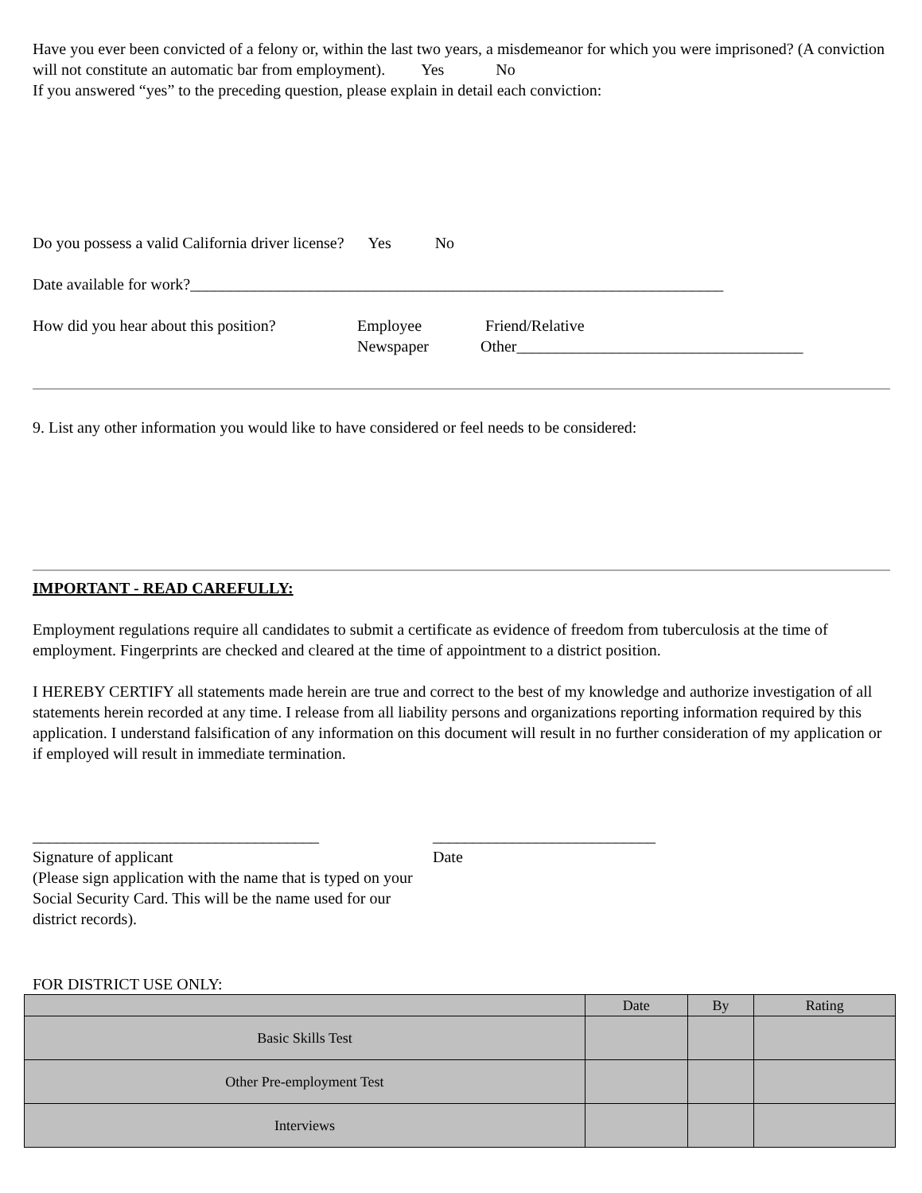Have you ever been convicted of a felony or, within the last two years, a misdemeanor for which you were imprisoned? (A conviction will not constitute an automatic bar from employment). Yes No
If you answered “yes” to the preceding question, please explain in detail each conviction:
Do you possess a valid California driver license? Yes No
Date available for work?___________________________________________________________________
How did you hear about this position?
Employee Friend/Relative
Newspaper Other____________________________________
9. List any other information you would like to have considered or feel needs to be considered:
IMPORTANT - READ CAREFULLY:
Employment regulations require all candidates to submit a certificate as evidence of freedom from tuberculosis at the time of employment. Fingerprints are checked and cleared at the time of appointment to a district position.
I HEREBY CERTIFY all statements made herein are true and correct to the best of my knowledge and authorize investigation of all statements herein recorded at any time. I release from all liability persons and organizations reporting information required by this application. I understand falsification of any information on this document will result in no further consideration of my application or if employed will result in immediate termination.
____________________________________
Signature of applicant
(Please sign application with the name that is typed on your Social Security Card. This will be the name used for our district records).
____________________________
Date
FOR DISTRICT USE ONLY:
| | Date | By | Rating |
| --- | --- | --- | --- |
| Basic Skills Test | | | |
| Other Pre-employment Test | | | |
| Interviews | | | |